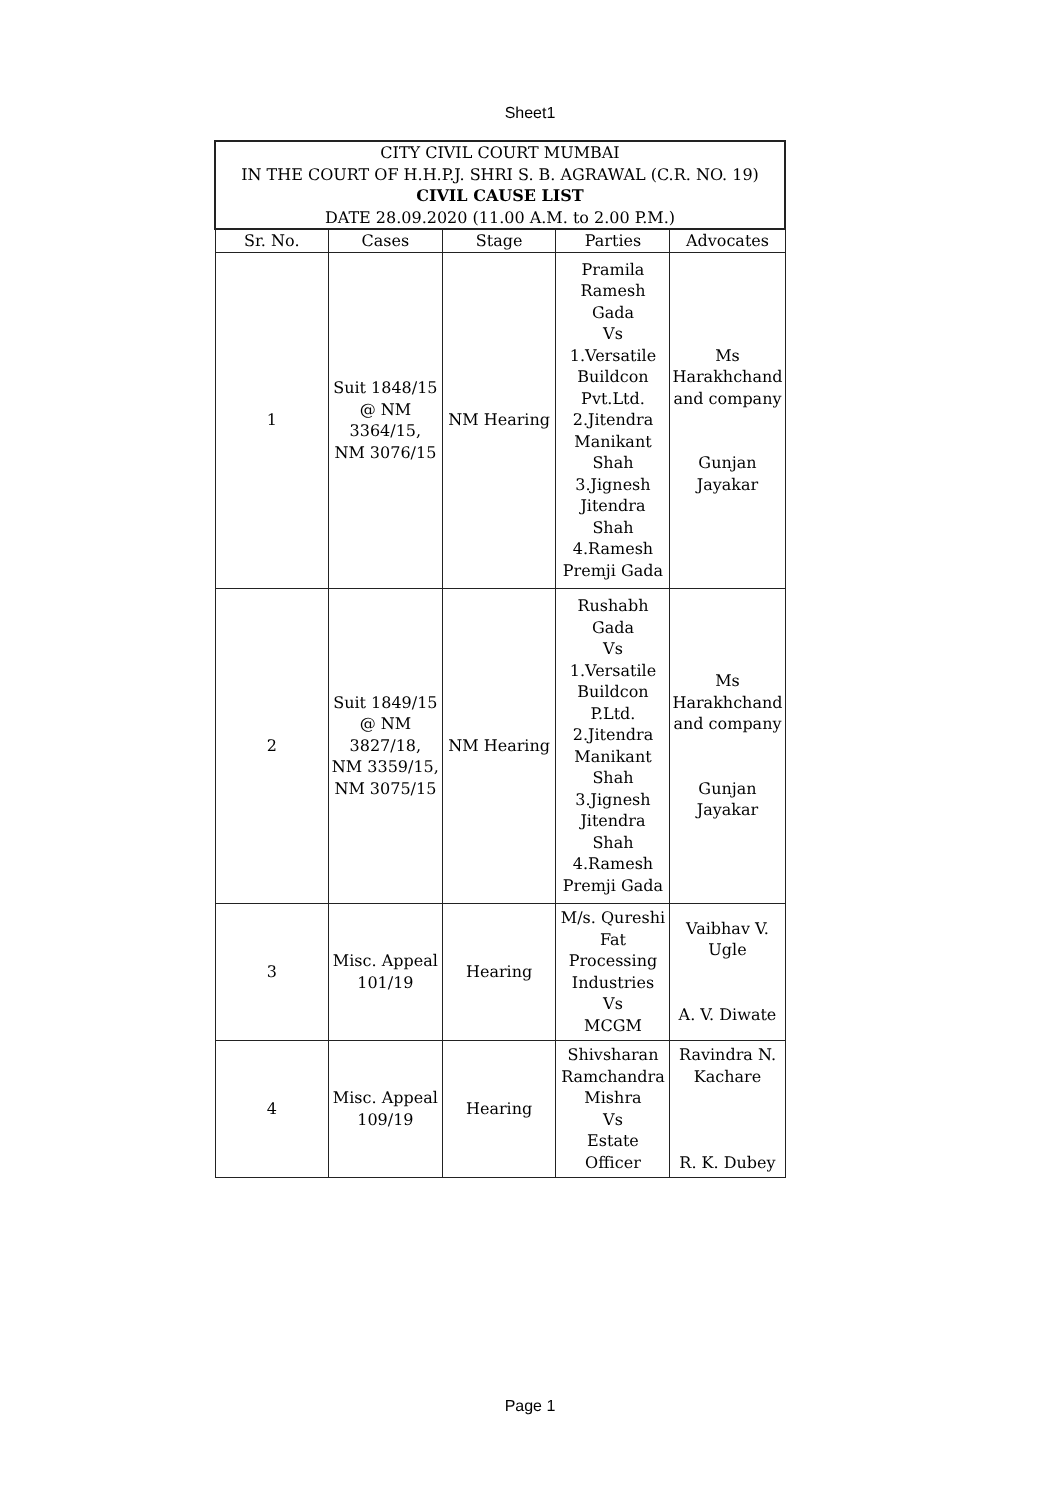Sheet1
| CITY CIVIL COURT MUMBAI IN THE COURT OF H.H.P.J. SHRI S. B. AGRAWAL (C.R. NO. 19) CIVIL CAUSE LIST DATE 28.09.2020 (11.00 A.M. to 2.00 P.M.) | | | | |
| Sr. No. | Cases | Stage | Parties | Advocates |
| 1 | Suit 1848/15 @ NM 3364/15, NM 3076/15 | NM Hearing | Pramila Ramesh Gada Vs 1.Versatile Buildcon Pvt.Ltd. 2.Jitendra Manikant Shah 3.Jignesh Jitendra Shah 4.Ramesh Premji Gada | Ms Harakhchand and company Gunjan Jayakar |
| 2 | Suit 1849/15 @ NM 3827/18, NM 3359/15, NM 3075/15 | NM Hearing | Rushabh Gada Vs 1.Versatile Buildcon P.Ltd. 2.Jitendra Manikant Shah 3.Jignesh Jitendra Shah 4.Ramesh Premji Gada | Ms Harakhchand and company Gunjan Jayakar |
| 3 | Misc. Appeal 101/19 | Hearing | M/s. Qureshi Fat Processing Industries Vs MCGM | Vaibhav V. Ugle A. V. Diwate |
| 4 | Misc. Appeal 109/19 | Hearing | Shivsharan Ramchandra Mishra Vs Estate Officer | Ravindra N. Kachare R. K. Dubey |
Page 1